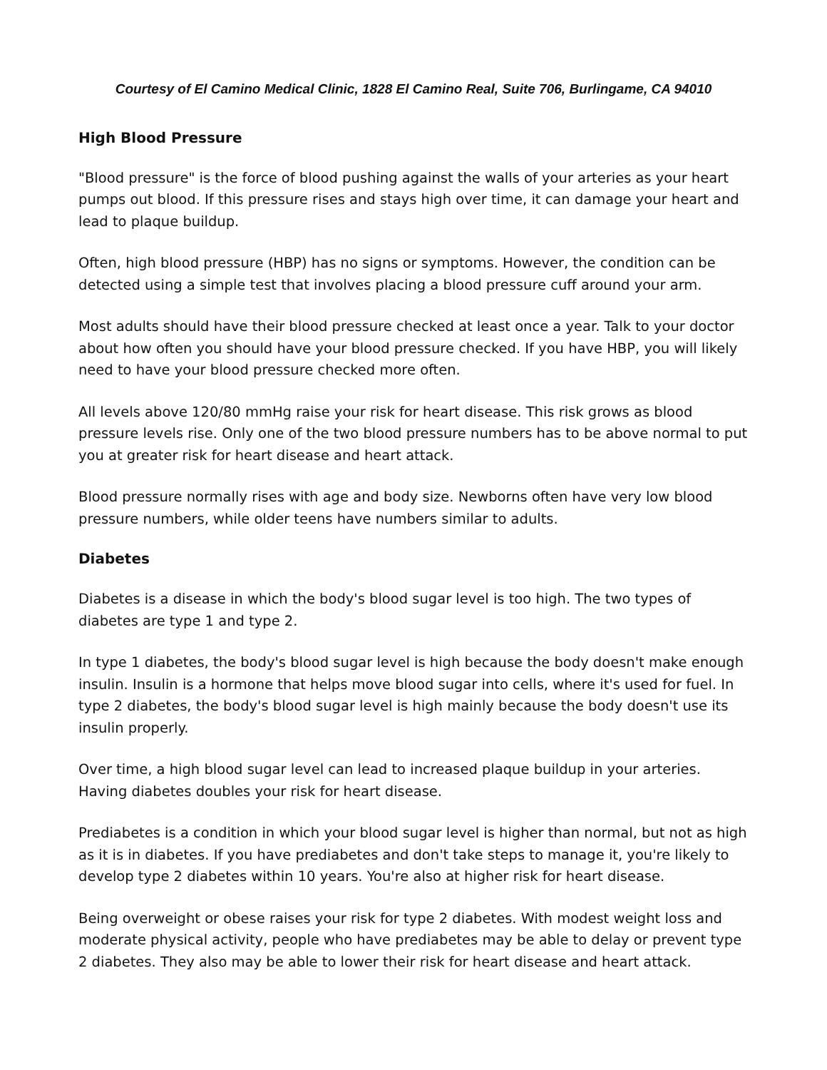Courtesy of El Camino Medical Clinic, 1828 El Camino Real, Suite 706, Burlingame, CA 94010
High Blood Pressure
"Blood pressure" is the force of blood pushing against the walls of your arteries as your heart pumps out blood. If this pressure rises and stays high over time, it can damage your heart and lead to plaque buildup.
Often, high blood pressure (HBP) has no signs or symptoms. However, the condition can be detected using a simple test that involves placing a blood pressure cuff around your arm.
Most adults should have their blood pressure checked at least once a year. Talk to your doctor about how often you should have your blood pressure checked. If you have HBP, you will likely need to have your blood pressure checked more often.
All levels above 120/80 mmHg raise your risk for heart disease. This risk grows as blood pressure levels rise. Only one of the two blood pressure numbers has to be above normal to put you at greater risk for heart disease and heart attack.
Blood pressure normally rises with age and body size. Newborns often have very low blood pressure numbers, while older teens have numbers similar to adults.
Diabetes
Diabetes is a disease in which the body's blood sugar level is too high. The two types of diabetes are type 1 and type 2.
In type 1 diabetes, the body's blood sugar level is high because the body doesn't make enough insulin. Insulin is a hormone that helps move blood sugar into cells, where it's used for fuel. In type 2 diabetes, the body's blood sugar level is high mainly because the body doesn't use its insulin properly.
Over time, a high blood sugar level can lead to increased plaque buildup in your arteries. Having diabetes doubles your risk for heart disease.
Prediabetes is a condition in which your blood sugar level is higher than normal, but not as high as it is in diabetes. If you have prediabetes and don't take steps to manage it, you're likely to develop type 2 diabetes within 10 years. You're also at higher risk for heart disease.
Being overweight or obese raises your risk for type 2 diabetes. With modest weight loss and moderate physical activity, people who have prediabetes may be able to delay or prevent type 2 diabetes. They also may be able to lower their risk for heart disease and heart attack.